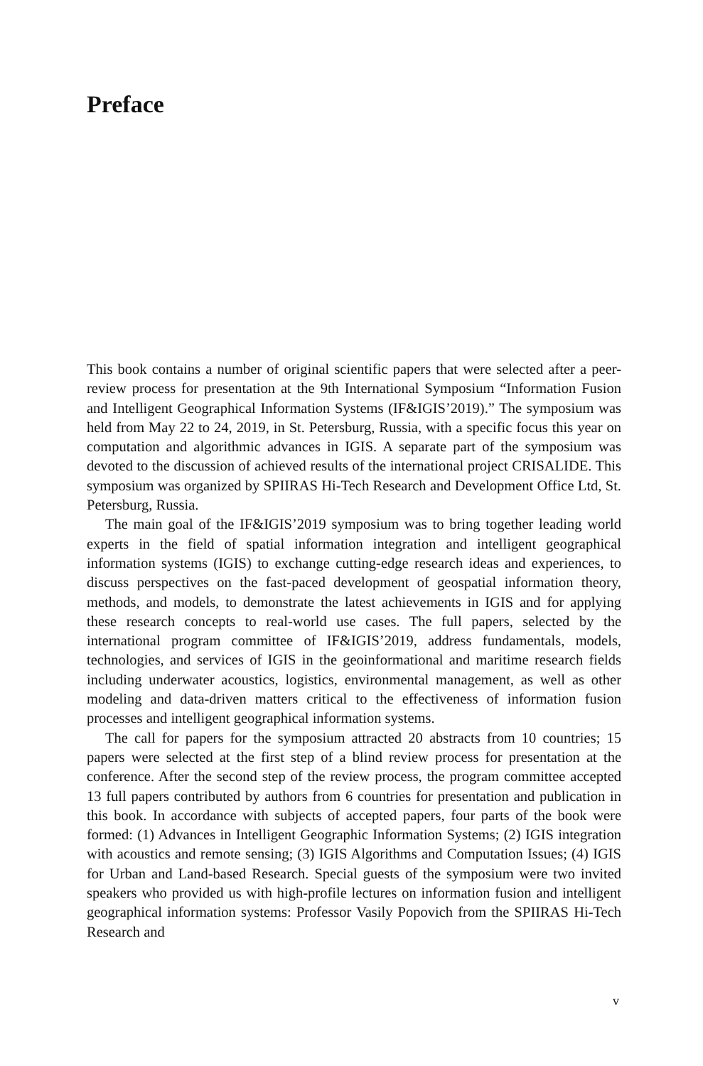Preface
This book contains a number of original scientific papers that were selected after a peer-review process for presentation at the 9th International Symposium “Information Fusion and Intelligent Geographical Information Systems (IF&IGIS’2019).” The symposium was held from May 22 to 24, 2019, in St. Petersburg, Russia, with a specific focus this year on computation and algorithmic advances in IGIS. A separate part of the symposium was devoted to the discussion of achieved results of the international project CRISALIDE. This symposium was organized by SPIIRAS Hi-Tech Research and Development Office Ltd, St. Petersburg, Russia.
The main goal of the IF&IGIS’2019 symposium was to bring together leading world experts in the field of spatial information integration and intelligent geographical information systems (IGIS) to exchange cutting-edge research ideas and experiences, to discuss perspectives on the fast-paced development of geospatial information theory, methods, and models, to demonstrate the latest achievements in IGIS and for applying these research concepts to real-world use cases. The full papers, selected by the international program committee of IF&IGIS’2019, address fundamentals, models, technologies, and services of IGIS in the geoinformational and maritime research fields including underwater acoustics, logistics, environmental management, as well as other modeling and data-driven matters critical to the effectiveness of information fusion processes and intelligent geographical information systems.
The call for papers for the symposium attracted 20 abstracts from 10 countries; 15 papers were selected at the first step of a blind review process for presentation at the conference. After the second step of the review process, the program committee accepted 13 full papers contributed by authors from 6 countries for presentation and publication in this book. In accordance with subjects of accepted papers, four parts of the book were formed: (1) Advances in Intelligent Geographic Information Systems; (2) IGIS integration with acoustics and remote sensing; (3) IGIS Algorithms and Computation Issues; (4) IGIS for Urban and Land-based Research. Special guests of the symposium were two invited speakers who provided us with high-profile lectures on information fusion and intelligent geographical information systems: Professor Vasily Popovich from the SPIIRAS Hi-Tech Research and
v